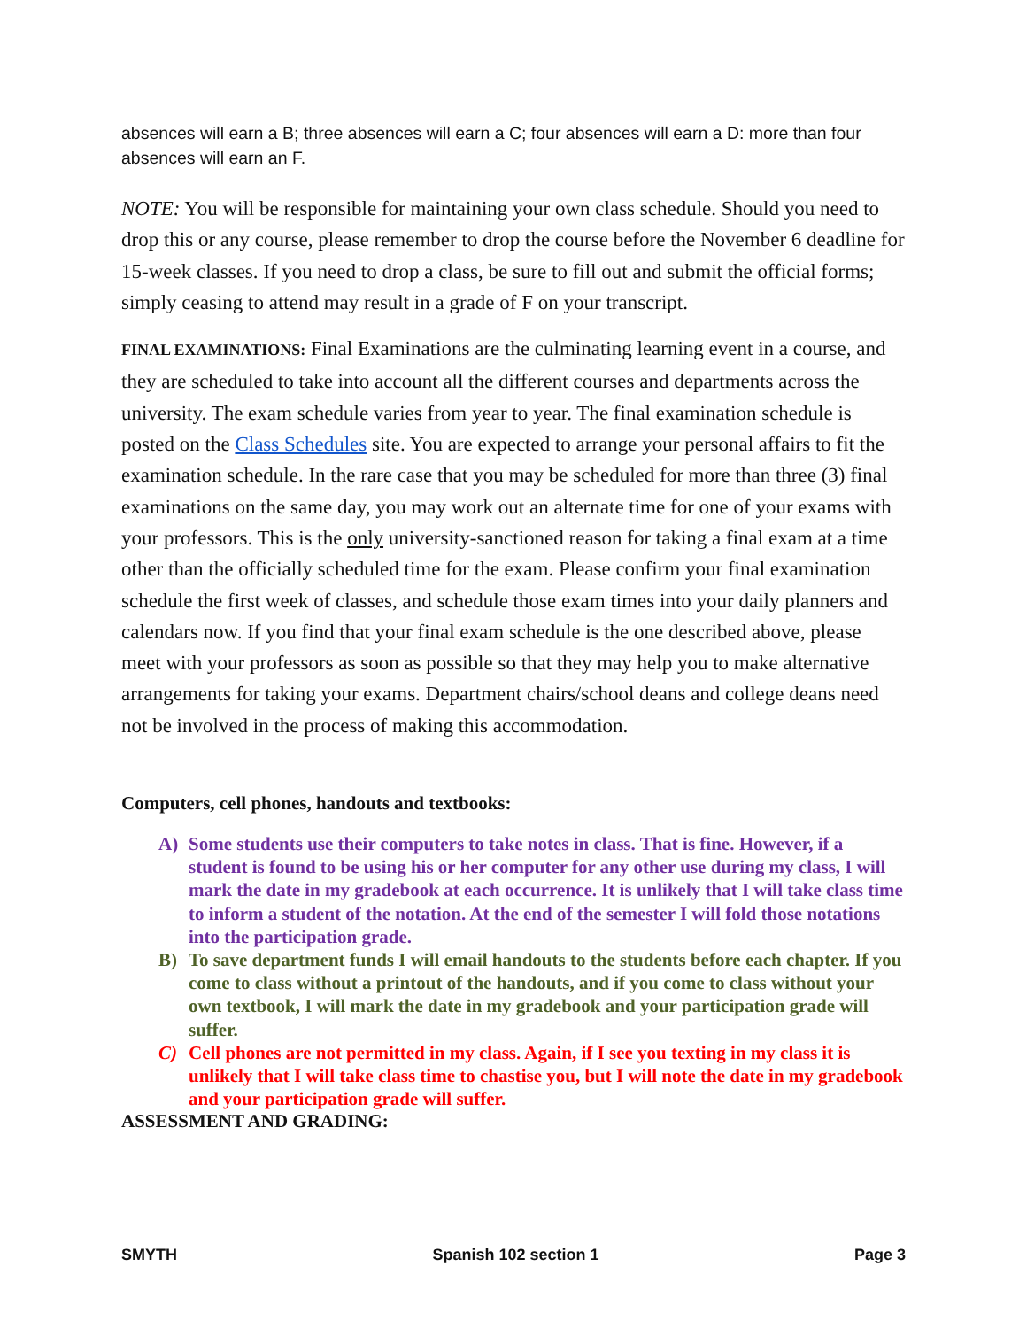absences will earn a B; three absences will earn a C; four absences will earn a D: more than four absences will earn an F.
NOTE: You will be responsible for maintaining your own class schedule. Should you need to drop this or any course, please remember to drop the course before the November 6 deadline for 15-week classes. If you need to drop a class, be sure to fill out and submit the official forms; simply ceasing to attend may result in a grade of F on your transcript.
FINAL EXAMINATIONS: Final Examinations are the culminating learning event in a course, and they are scheduled to take into account all the different courses and departments across the university. The exam schedule varies from year to year. The final examination schedule is posted on the Class Schedules site. You are expected to arrange your personal affairs to fit the examination schedule. In the rare case that you may be scheduled for more than three (3) final examinations on the same day, you may work out an alternate time for one of your exams with your professors. This is the only university-sanctioned reason for taking a final exam at a time other than the officially scheduled time for the exam. Please confirm your final examination schedule the first week of classes, and schedule those exam times into your daily planners and calendars now. If you find that your final exam schedule is the one described above, please meet with your professors as soon as possible so that they may help you to make alternative arrangements for taking your exams. Department chairs/school deans and college deans need not be involved in the process of making this accommodation.
Computers, cell phones, handouts and textbooks:
A) Some students use their computers to take notes in class. That is fine. However, if a student is found to be using his or her computer for any other use during my class, I will mark the date in my gradebook at each occurrence. It is unlikely that I will take class time to inform a student of the notation. At the end of the semester I will fold those notations into the participation grade.
B) To save department funds I will email handouts to the students before each chapter. If you come to class without a printout of the handouts, and if you come to class without your own textbook, I will mark the date in my gradebook and your participation grade will suffer.
C) Cell phones are not permitted in my class. Again, if I see you texting in my class it is unlikely that I will take class time to chastise you, but I will note the date in my gradebook and your participation grade will suffer.
ASSESSMENT AND GRADING:
SMYTH Spanish 102 section 1 Page 3